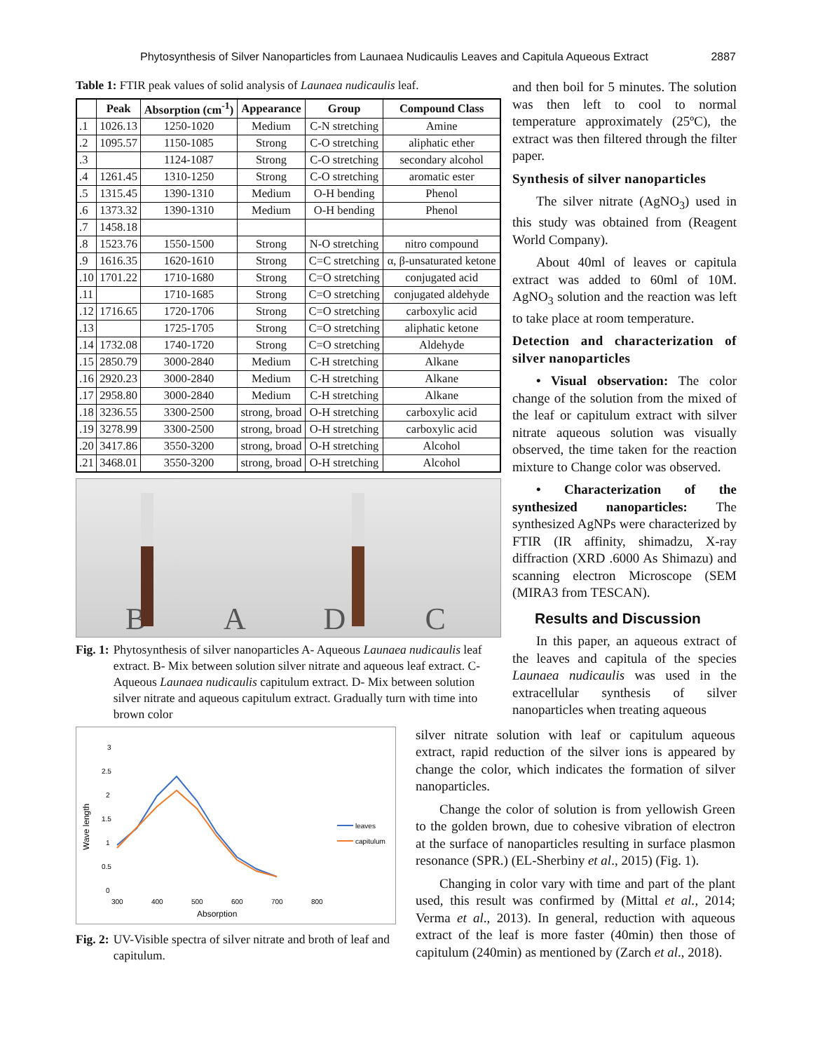Phytosynthesis of Silver Nanoparticles from Launaea Nudicaulis Leaves and Capitula Aqueous Extract 2887
Table 1: FTIR peak values of solid analysis of Launaea nudicaulis leaf.
| | Peak | Absorption (cm<sup>-1</sup>) | Appearance | Group | Compound Class |
| --- | --- | --- | --- | --- | --- |
| .1 | 1026.13 | 1250-1020 | Medium | C-N stretching | Amine |
| .2 | 1095.57 | 1150-1085 | Strong | C-O stretching | aliphatic ether |
| .3 | | 1124-1087 | Strong | C-O stretching | secondary alcohol |
| .4 | 1261.45 | 1310-1250 | Strong | C-O stretching | aromatic ester |
| .5 | 1315.45 | 1390-1310 | Medium | O-H bending | Phenol |
| .6 | 1373.32 | 1390-1310 | Medium | O-H bending | Phenol |
| .7 | 1458.18 | | | | |
| .8 | 1523.76 | 1550-1500 | Strong | N-O stretching | nitro compound |
| .9 | 1616.35 | 1620-1610 | Strong | C=C stretching | α, β-unsaturated ketone |
| .10 | 1701.22 | 1710-1680 | Strong | C=O stretching | conjugated acid |
| .11 | | 1710-1685 | Strong | C=O stretching | conjugated aldehyde |
| .12 | 1716.65 | 1720-1706 | Strong | C=O stretching | carboxylic acid |
| .13 | | 1725-1705 | Strong | C=O stretching | aliphatic ketone |
| .14 | 1732.08 | 1740-1720 | Strong | C=O stretching | Aldehyde |
| .15 | 2850.79 | 3000-2840 | Medium | C-H stretching | Alkane |
| .16 | 2920.23 | 3000-2840 | Medium | C-H stretching | Alkane |
| .17 | 2958.80 | 3000-2840 | Medium | C-H stretching | Alkane |
| .18 | 3236.55 | 3300-2500 | strong, broad | O-H stretching | carboxylic acid |
| .19 | 3278.99 | 3300-2500 | strong, broad | O-H stretching | carboxylic acid |
| .20 | 3417.86 | 3550-3200 | strong, broad | O-H stretching | Alcohol |
| .21 | 3468.01 | 3550-3200 | strong, broad | O-H stretching | Alcohol |
B A
D C
Fig. 1: Phytosynthesis of silver nanoparticles A- Aqueous Launaea nudicaulis leaf extract. B- Mix between solution silver nitrate and aqueous leaf extract. C- Aqueous Launaea nudicaulis capitulum extract. D- Mix between solution silver nitrate and aqueous capitulum extract. Gradually turn with time into brown color
and then boil for 5 minutes. The solution was then left to cool to normal temperature approximately (25ºC), the extract was then filtered through the filter paper.
Synthesis of silver nanoparticles
The silver nitrate (AgNO<sub>3</sub>) used in this study was obtained from (Reagent World Company).
About 40ml of leaves or capitula extract was added to 60ml of 10M. AgNO<sub>3</sub> solution and the reaction was left to take place at room temperature.
Detection and characterization of silver nanoparticles
• Visual observation: The color change of the solution from the mixed of the leaf or capitulum extract with silver nitrate aqueous solution was visually observed, the time taken for the reaction mixture to Change color was observed.
• Characterization of the synthesized nanoparticles: The synthesized AgNPs were characterized by FTIR (IR affinity, shimadzu, X-ray diffraction (XRD .6000 As Shimazu) and scanning electron Microscope (SEM (MIRA3 from TESCAN).
Results and Discussion
In this paper, an aqueous extract of the leaves and capitula of the species Launaea nudicaulis was used in the extracellular synthesis of silver nanoparticles when treating aqueous
3
2.5
2
1.5
1
0.5
0
300
400
500
600
700
800
Absorption
Wave length
leaves
capitulum
Fig. 2: UV-Visible spectra of silver nitrate and broth of leaf and capitulum.
silver nitrate solution with leaf or capitulum aqueous extract, rapid reduction of the silver ions is appeared by change the color, which indicates the formation of silver nanoparticles.
Change the color of solution is from yellowish Green to the golden brown, due to cohesive vibration of electron at the surface of nanoparticles resulting in surface plasmon resonance (SPR.) (EL-Sherbiny et al., 2015) (Fig. 1).
Changing in color vary with time and part of the plant used, this result was confirmed by (Mittal et al., 2014; Verma et al., 2013). In general, reduction with aqueous extract of the leaf is more faster (40min) then those of capitulum (240min) as mentioned by (Zarch et al., 2018).